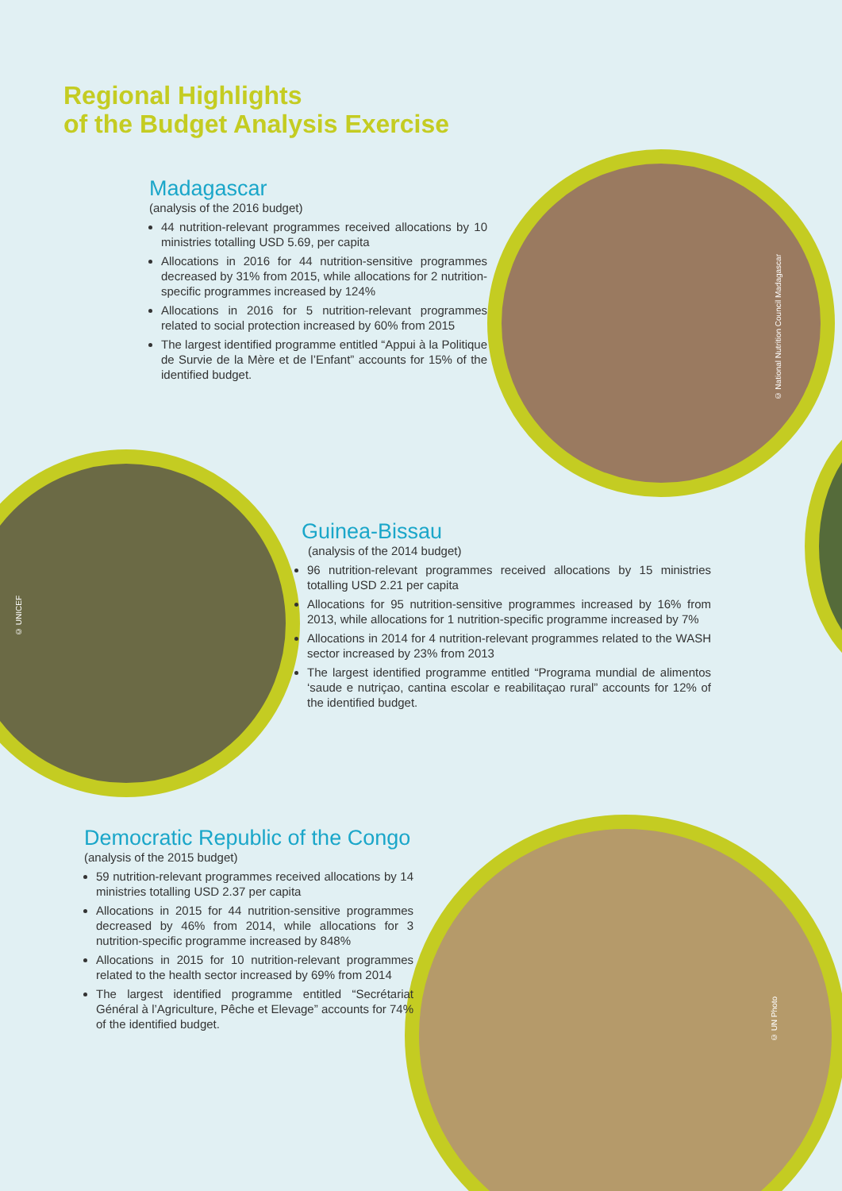© National Nutrition Council Madagascar
© UNICEF
© UN Photo
Regional Highlights
of the Budget Analysis Exercise
Madagascar
(analysis of the 2016 budget)
44 nutrition-relevant programmes received allocations by 10 ministries totalling USD 5.69, per capita
Allocations in 2016 for 44 nutrition-sensitive programmes decreased by 31% from 2015, while allocations for 2 nutrition-specific programmes increased by 124%
Allocations in 2016 for 5 nutrition-relevant programmes related to social protection increased by 60% from 2015
The largest identified programme entitled “Appui à la Politique de Survie de la Mère et de l’Enfant” accounts for 15% of the identified budget.
Guinea-Bissau
(analysis of the 2014 budget)
96 nutrition-relevant programmes received allocations by 15 ministries totalling USD 2.21 per capita
Allocations for 95 nutrition-sensitive programmes increased by 16% from 2013, while allocations for 1 nutrition-specific programme increased by 7%
Allocations in 2014 for 4 nutrition-relevant programmes related to the WASH sector increased by 23% from 2013
The largest identified programme entitled “Programa mundial de alimentos ‘saude e nutriçao, cantina escolar e reabilitaçao rural” accounts for 12% of the identified budget.
Democratic Republic of the Congo
(analysis of the 2015 budget)
59 nutrition-relevant programmes received allocations by 14 ministries totalling USD 2.37 per capita
Allocations in 2015 for 44 nutrition-sensitive programmes decreased by 46% from 2014, while allocations for 3 nutrition-specific programme increased by 848%
Allocations in 2015 for 10 nutrition-relevant programmes related to the health sector increased by 69% from 2014
The largest identified programme entitled “Secrétariat Général à l’Agriculture, Pêche et Elevage” accounts for 74% of the identified budget.